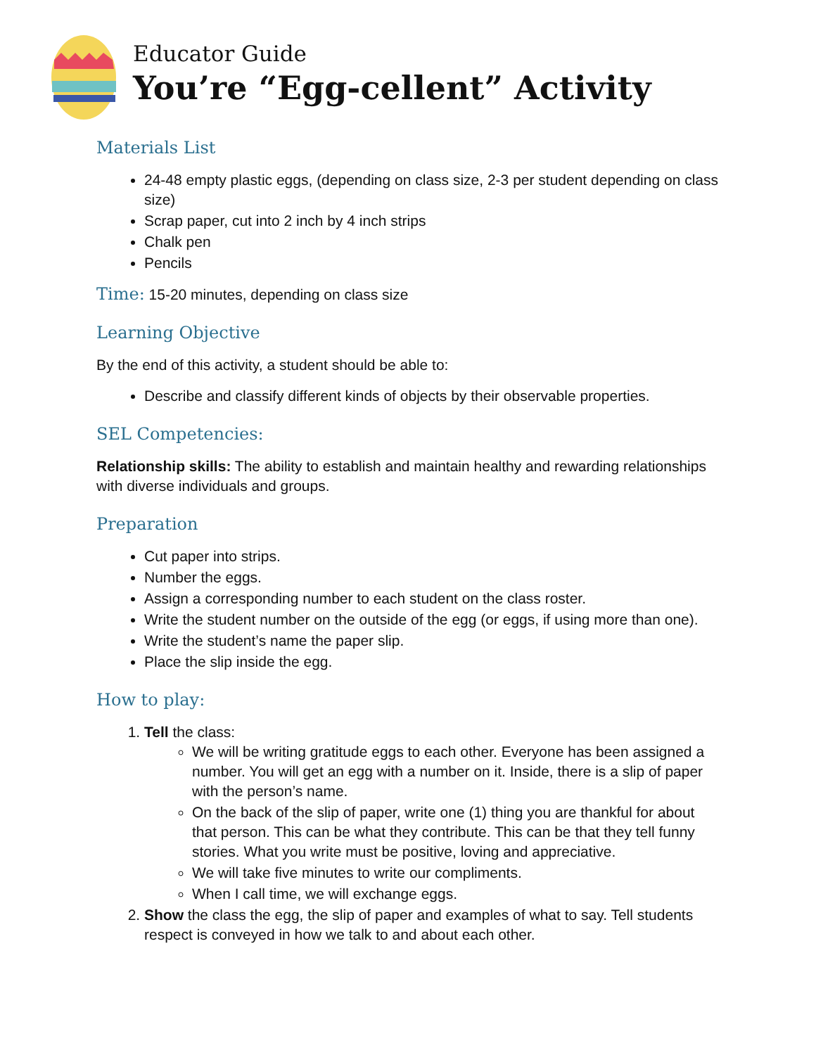Educator Guide
You’re “Egg-cellent” Activity
Materials List
24-48 empty plastic eggs, (depending on class size, 2-3 per student depending on class size)
Scrap paper, cut into 2 inch by 4 inch strips
Chalk pen
Pencils
Time: 15-20 minutes, depending on class size
Learning Objective
By the end of this activity, a student should be able to:
Describe and classify different kinds of objects by their observable properties.
SEL Competencies:
Relationship skills: The ability to establish and maintain healthy and rewarding relationships with diverse individuals and groups.
Preparation
Cut paper into strips.
Number the eggs.
Assign a corresponding number to each student on the class roster.
Write the student number on the outside of the egg (or eggs, if using more than one).
Write the student’s name the paper slip.
Place the slip inside the egg.
How to play:
1. Tell the class:
We will be writing gratitude eggs to each other. Everyone has been assigned a number. You will get an egg with a number on it. Inside, there is a slip of paper with the person’s name.
On the back of the slip of paper, write one (1) thing you are thankful for about that person. This can be what they contribute. This can be that they tell funny stories. What you write must be positive, loving and appreciative.
We will take five minutes to write our compliments.
When I call time, we will exchange eggs.
2. Show the class the egg, the slip of paper and examples of what to say. Tell students respect is conveyed in how we talk to and about each other.